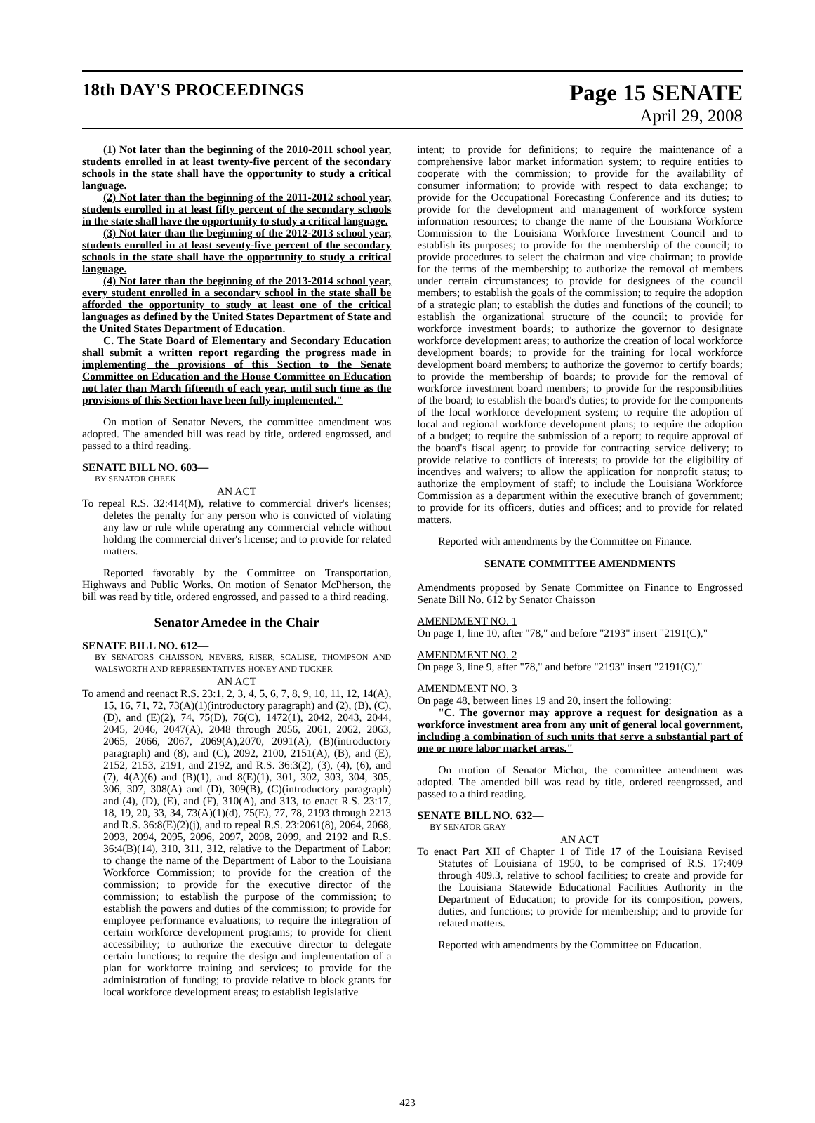18th DAY'S PROCEEDINGS
Page 15 SENATE
April 29, 2008
(1) Not later than the beginning of the 2010-2011 school year, students enrolled in at least twenty-five percent of the secondary schools in the state shall have the opportunity to study a critical language.
(2) Not later than the beginning of the 2011-2012 school year, students enrolled in at least fifty percent of the secondary schools in the state shall have the opportunity to study a critical language.
(3) Not later than the beginning of the 2012-2013 school year, students enrolled in at least seventy-five percent of the secondary schools in the state shall have the opportunity to study a critical language.
(4) Not later than the beginning of the 2013-2014 school year, every student enrolled in a secondary school in the state shall be afforded the opportunity to study at least one of the critical languages as defined by the United States Department of State and the United States Department of Education.
C. The State Board of Elementary and Secondary Education shall submit a written report regarding the progress made in implementing the provisions of this Section to the Senate Committee on Education and the House Committee on Education not later than March fifteenth of each year, until such time as the provisions of this Section have been fully implemented."
On motion of Senator Nevers, the committee amendment was adopted. The amended bill was read by title, ordered engrossed, and passed to a third reading.
SENATE BILL NO. 603—
BY SENATOR CHEEK
AN ACT
To repeal R.S. 32:414(M), relative to commercial driver's licenses; deletes the penalty for any person who is convicted of violating any law or rule while operating any commercial vehicle without holding the commercial driver's license; and to provide for related matters.
Reported favorably by the Committee on Transportation, Highways and Public Works. On motion of Senator McPherson, the bill was read by title, ordered engrossed, and passed to a third reading.
Senator Amedee in the Chair
SENATE BILL NO. 612—
BY SENATORS CHAISSON, NEVERS, RISER, SCALISE, THOMPSON AND WALSWORTH AND REPRESENTATIVES HONEY AND TUCKER
AN ACT
To amend and reenact R.S. 23:1, 2, 3, 4, 5, 6, 7, 8, 9, 10, 11, 12, 14(A), 15, 16, 71, 72, 73(A)(1)(introductory paragraph) and (2), (B), (C), (D), and (E)(2), 74, 75(D), 76(C), 1472(1), 2042, 2043, 2044, 2045, 2046, 2047(A), 2048 through 2056, 2061, 2062, 2063, 2065, 2066, 2067, 2069(A),2070, 2091(A), (B)(introductory paragraph) and (8), and (C), 2092, 2100, 2151(A), (B), and (E), 2152, 2153, 2191, and 2192, and R.S. 36:3(2), (3), (4), (6), and (7), 4(A)(6) and (B)(1), and 8(E)(1), 301, 302, 303, 304, 305, 306, 307, 308(A) and (D), 309(B), (C)(introductory paragraph) and (4), (D), (E), and (F), 310(A), and 313, to enact R.S. 23:17, 18, 19, 20, 33, 34, 73(A)(1)(d), 75(E), 77, 78, 2193 through 2213 and R.S. 36:8(E)(2)(j), and to repeal R.S. 23:2061(8), 2064, 2068, 2093, 2094, 2095, 2096, 2097, 2098, 2099, and 2192 and R.S. 36:4(B)(14), 310, 311, 312, relative to the Department of Labor; to change the name of the Department of Labor to the Louisiana Workforce Commission; to provide for the creation of the commission; to provide for the executive director of the commission; to establish the purpose of the commission; to establish the powers and duties of the commission; to provide for employee performance evaluations; to require the integration of certain workforce development programs; to provide for client accessibility; to authorize the executive director to delegate certain functions; to require the design and implementation of a plan for workforce training and services; to provide for the administration of funding; to provide relative to block grants for local workforce development areas; to establish legislative
intent; to provide for definitions; to require the maintenance of a comprehensive labor market information system; to require entities to cooperate with the commission; to provide for the availability of consumer information; to provide with respect to data exchange; to provide for the Occupational Forecasting Conference and its duties; to provide for the development and management of workforce system information resources; to change the name of the Louisiana Workforce Commission to the Louisiana Workforce Investment Council and to establish its purposes; to provide for the membership of the council; to provide procedures to select the chairman and vice chairman; to provide for the terms of the membership; to authorize the removal of members under certain circumstances; to provide for designees of the council members; to establish the goals of the commission; to require the adoption of a strategic plan; to establish the duties and functions of the council; to establish the organizational structure of the council; to provide for workforce investment boards; to authorize the governor to designate workforce development areas; to authorize the creation of local workforce development boards; to provide for the training for local workforce development board members; to authorize the governor to certify boards; to provide the membership of boards; to provide for the removal of workforce investment board members; to provide for the responsibilities of the board; to establish the board's duties; to provide for the components of the local workforce development system; to require the adoption of local and regional workforce development plans; to require the adoption of a budget; to require the submission of a report; to require approval of the board's fiscal agent; to provide for contracting service delivery; to provide relative to conflicts of interests; to provide for the eligibility of incentives and waivers; to allow the application for nonprofit status; to authorize the employment of staff; to include the Louisiana Workforce Commission as a department within the executive branch of government; to provide for its officers, duties and offices; and to provide for related matters.
Reported with amendments by the Committee on Finance.
SENATE COMMITTEE AMENDMENTS
Amendments proposed by Senate Committee on Finance to Engrossed Senate Bill No. 612 by Senator Chaisson
AMENDMENT NO. 1
On page 1, line 10, after "78," and before "2193" insert "2191(C),"
AMENDMENT NO. 2
On page 3, line 9, after "78," and before "2193" insert "2191(C),"
AMENDMENT NO. 3
On page 48, between lines 19 and 20, insert the following:
"C. The governor may approve a request for designation as a workforce investment area from any unit of general local government, including a combination of such units that serve a substantial part of one or more labor market areas."
On motion of Senator Michot, the committee amendment was adopted. The amended bill was read by title, ordered reengrossed, and passed to a third reading.
SENATE BILL NO. 632—
BY SENATOR GRAY
AN ACT
To enact Part XII of Chapter 1 of Title 17 of the Louisiana Revised Statutes of Louisiana of 1950, to be comprised of R.S. 17:409 through 409.3, relative to school facilities; to create and provide for the Louisiana Statewide Educational Facilities Authority in the Department of Education; to provide for its composition, powers, duties, and functions; to provide for membership; and to provide for related matters.
Reported with amendments by the Committee on Education.
423